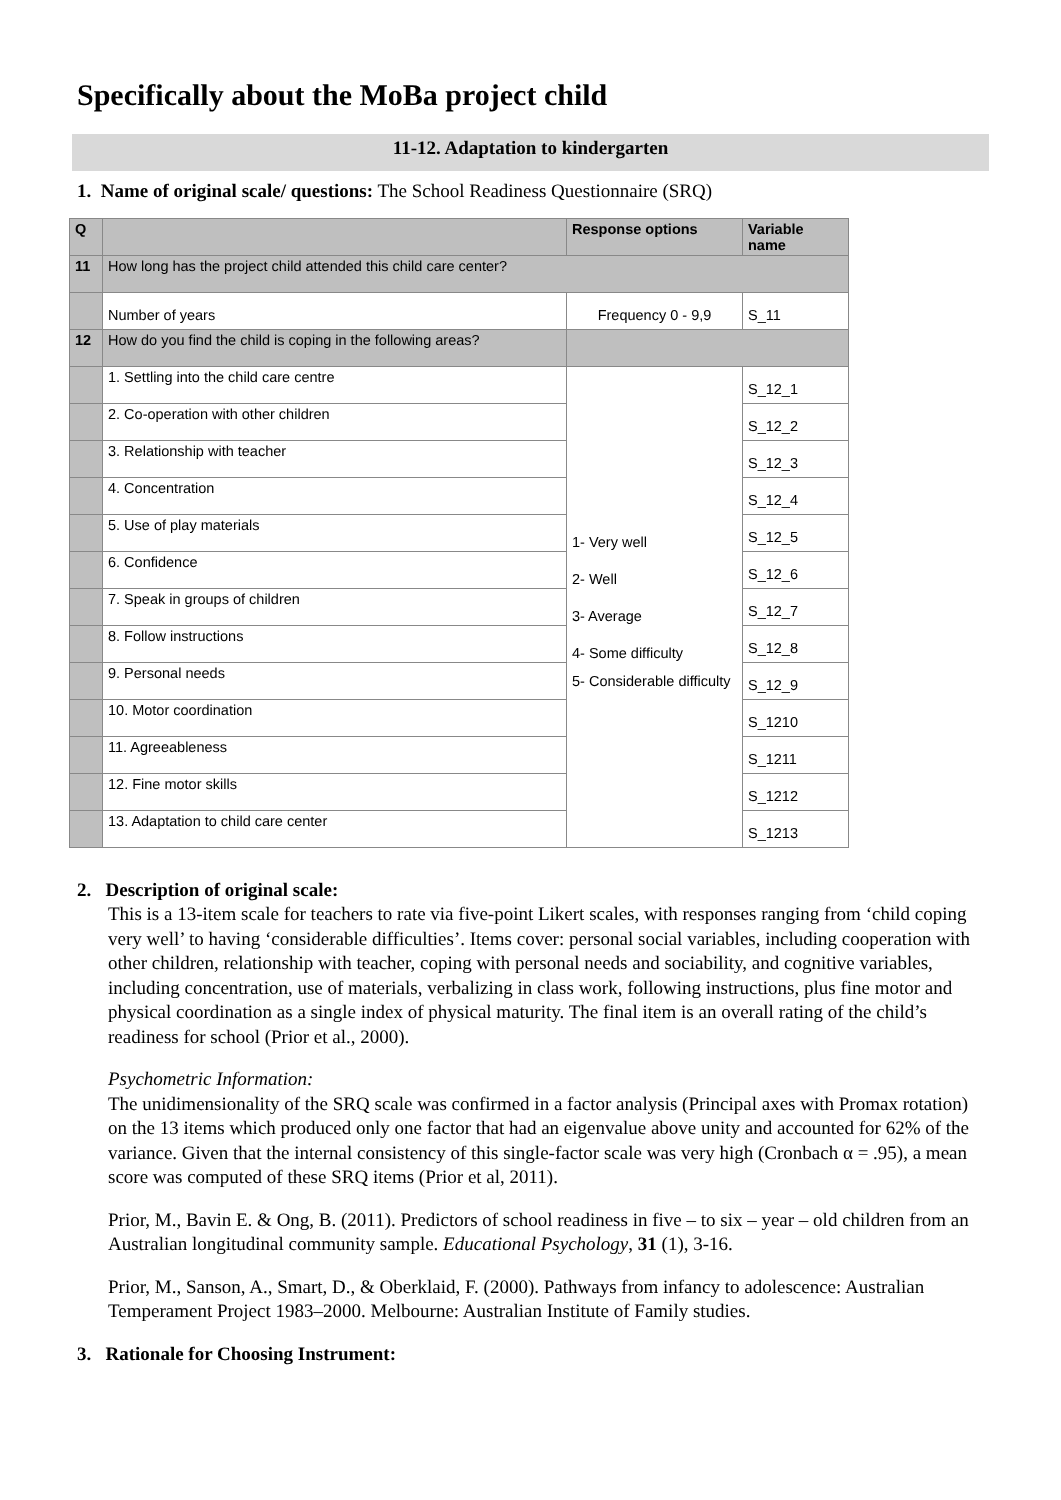Specifically about the MoBa project child
11-12. Adaptation to kindergarten
1. Name of original scale/ questions: The School Readiness Questionnaire (SRQ)
| Q | | Response options | Variable name |
| --- | --- | --- | --- |
| 11 | How long has the project child attended this child care center? | | |
| | Number of years | Frequency 0 - 9,9 | S_11 |
| 12 | How do you find the child is coping in the following areas? | | |
| | 1. Settling into the child care centre | 1- Very well 2- Well 3- Average 4- Some difficulty 5- Considerable difficulty | S_12_1 |
| | 2. Co-operation with other children | | S_12_2 |
| | 3. Relationship with teacher | | S_12_3 |
| | 4. Concentration | | S_12_4 |
| | 5. Use of play materials | | S_12_5 |
| | 6. Confidence | | S_12_6 |
| | 7. Speak in groups of children | | S_12_7 |
| | 8. Follow instructions | | S_12_8 |
| | 9. Personal needs | | S_12_9 |
| | 10. Motor coordination | | S_1210 |
| | 11. Agreeableness | | S_1211 |
| | 12. Fine motor skills | | S_1212 |
| | 13. Adaptation to child care center | | S_1213 |
2. Description of original scale:
This is a 13-item scale for teachers to rate via five-point Likert scales, with responses ranging from ‘child coping very well’ to having ‘considerable difficulties’. Items cover: personal social variables, including cooperation with other children, relationship with teacher, coping with personal needs and sociability, and cognitive variables, including concentration, use of materials, verbalizing in class work, following instructions, plus fine motor and physical coordination as a single index of physical maturity. The final item is an overall rating of the child’s readiness for school (Prior et al., 2000).
Psychometric Information:
The unidimensionality of the SRQ scale was confirmed in a factor analysis (Principal axes with Promax rotation) on the 13 items which produced only one factor that had an eigenvalue above unity and accounted for 62% of the variance. Given that the internal consistency of this single-factor scale was very high (Cronbach α = .95), a mean score was computed of these SRQ items (Prior et al, 2011).
Prior, M., Bavin E. & Ong, B. (2011). Predictors of school readiness in five – to six – year – old children from an Australian longitudinal community sample. Educational Psychology, 31 (1), 3-16.
Prior, M., Sanson, A., Smart, D., & Oberklaid, F. (2000). Pathways from infancy to adolescence: Australian Temperament Project 1983–2000. Melbourne: Australian Institute of Family studies.
3. Rationale for Choosing Instrument: